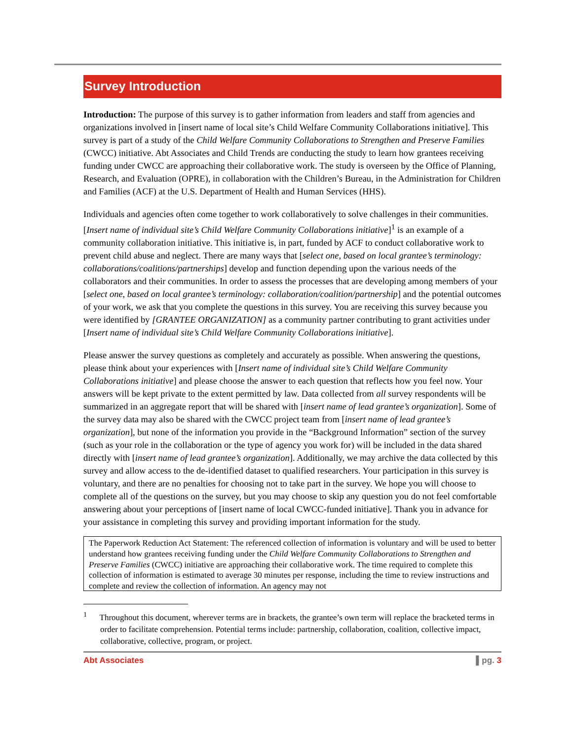Survey Introduction
Introduction: The purpose of this survey is to gather information from leaders and staff from agencies and organizations involved in [insert name of local site’s Child Welfare Community Collaborations initiative]. This survey is part of a study of the Child Welfare Community Collaborations to Strengthen and Preserve Families (CWCC) initiative. Abt Associates and Child Trends are conducting the study to learn how grantees receiving funding under CWCC are approaching their collaborative work. The study is overseen by the Office of Planning, Research, and Evaluation (OPRE), in collaboration with the Children’s Bureau, in the Administration for Children and Families (ACF) at the U.S. Department of Health and Human Services (HHS).
Individuals and agencies often come together to work collaboratively to solve challenges in their communities. [Insert name of individual site’s Child Welfare Community Collaborations initiative]<sup>1</sup> is an example of a community collaboration initiative. This initiative is, in part, funded by ACF to conduct collaborative work to prevent child abuse and neglect. There are many ways that [select one, based on local grantee’s terminology: collaborations/coalitions/partnerships] develop and function depending upon the various needs of the collaborators and their communities. In order to assess the processes that are developing among members of your [select one, based on local grantee’s terminology: collaboration/coalition/partnership] and the potential outcomes of your work, we ask that you complete the questions in this survey. You are receiving this survey because you were identified by [GRANTEE ORGANIZATION] as a community partner contributing to grant activities under [Insert name of individual site’s Child Welfare Community Collaborations initiative].
Please answer the survey questions as completely and accurately as possible. When answering the questions, please think about your experiences with [Insert name of individual site’s Child Welfare Community Collaborations initiative] and please choose the answer to each question that reflects how you feel now. Your answers will be kept private to the extent permitted by law. Data collected from all survey respondents will be summarized in an aggregate report that will be shared with [insert name of lead grantee’s organization]. Some of the survey data may also be shared with the CWCC project team from [insert name of lead grantee’s organization], but none of the information you provide in the “Background Information” section of the survey (such as your role in the collaboration or the type of agency you work for) will be included in the data shared directly with [insert name of lead grantee’s organization]. Additionally, we may archive the data collected by this survey and allow access to the de-identified dataset to qualified researchers. Your participation in this survey is voluntary, and there are no penalties for choosing not to take part in the survey. We hope you will choose to complete all of the questions on the survey, but you may choose to skip any question you do not feel comfortable answering about your perceptions of [insert name of local CWCC-funded initiative]. Thank you in advance for your assistance in completing this survey and providing important information for the study.
The Paperwork Reduction Act Statement: The referenced collection of information is voluntary and will be used to better understand how grantees receiving funding under the Child Welfare Community Collaborations to Strengthen and Preserve Families (CWCC) initiative are approaching their collaborative work. The time required to complete this collection of information is estimated to average 30 minutes per response, including the time to review instructions and complete and review the collection of information. An agency may not
<sup>1</sup> Throughout this document, wherever terms are in brackets, the grantee’s own term will replace the bracketed terms in order to facilitate comprehension. Potential terms include: partnership, collaboration, coalition, collective impact, collaborative, collective, program, or project.
Abt Associates ▌pg. 3